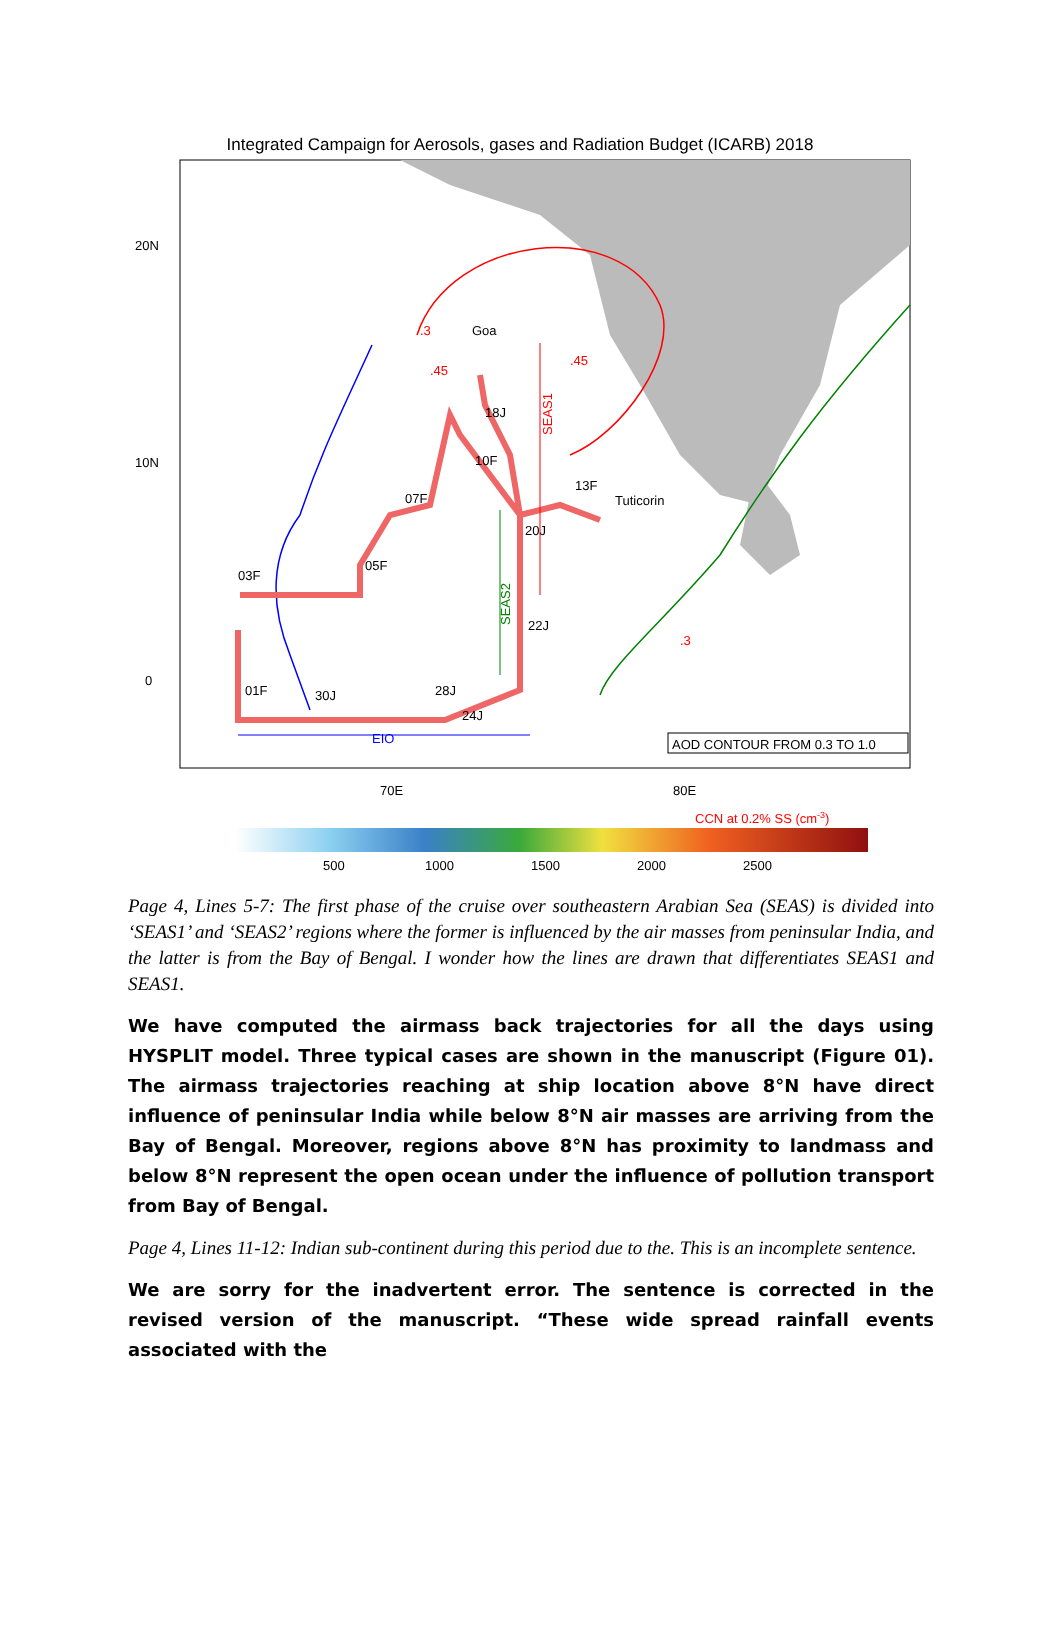Integrated Campaign for Aerosols, gases and Radiation Budget (ICARB) 2018
20N
10N
0
.3
.45
.45
.3
Goa
Tuticorin
18J
10F
13F
07F
20J
05F
03F
22J
01F
30J
28J
24J
EIO
SEAS1
SEAS2
AOD CONTOUR FROM 0.3 TO 1.0
70E
80E
CCN at 0.2% SS (cm-3)
500
1000
1500
2000
2500
Page 4, Lines 5-7: The first phase of the cruise over southeastern Arabian Sea (SEAS) is divided into ‘SEAS1’ and ‘SEAS2’ regions where the former is influenced by the air masses from peninsular India, and the latter is from the Bay of Bengal. I wonder how the lines are drawn that differentiates SEAS1 and SEAS1.
We have computed the airmass back trajectories for all the days using HYSPLIT model. Three typical cases are shown in the manuscript (Figure 01). The airmass trajectories reaching at ship location above 8°N have direct influence of peninsular India while below 8°N air masses are arriving from the Bay of Bengal. Moreover, regions above 8°N has proximity to landmass and below 8°N represent the open ocean under the influence of pollution transport from Bay of Bengal.
Page 4, Lines 11-12: Indian sub-continent during this period due to the. This is an incomplete sentence.
We are sorry for the inadvertent error. The sentence is corrected in the revised version of the manuscript. “These wide spread rainfall events associated with the